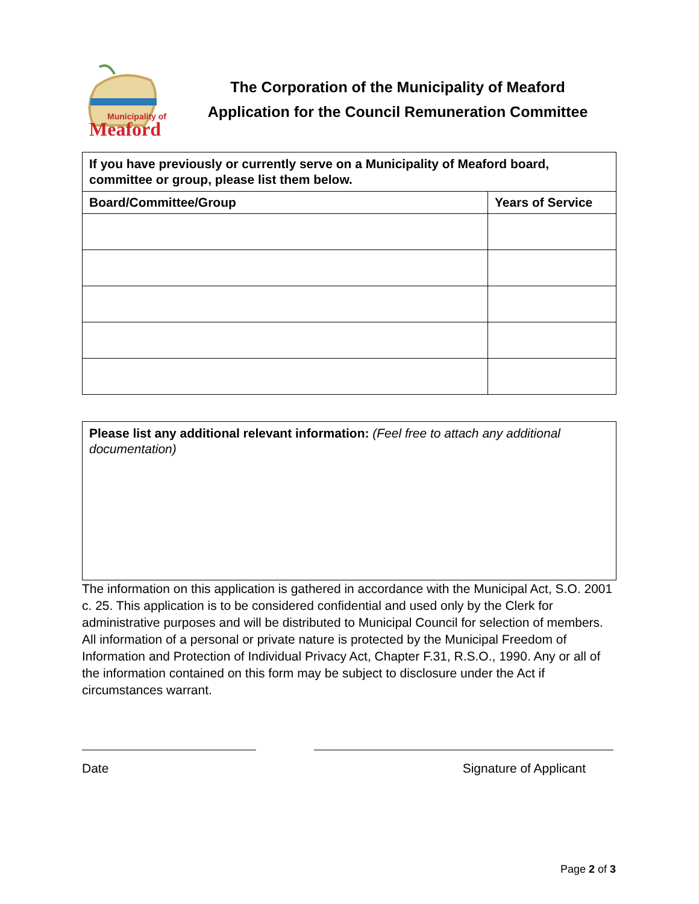Municipality of
Meaford
The Corporation of the Municipality of Meaford
Application for the Council Remuneration Committee
| If you have previously or currently serve on a Municipality of Meaford board, committee or group, please list them below. | |
| --- | --- |
| Board/Committee/Group | Years of Service |
Please list any additional relevant information: (Feel free to attach any additional documentation)
The information on this application is gathered in accordance with the Municipal Act, S.O. 2001 c. 25. This application is to be considered confidential and used only by the Clerk for administrative purposes and will be distributed to Municipal Council for selection of members. All information of a personal or private nature is protected by the Municipal Freedom of Information and Protection of Individual Privacy Act, Chapter F.31, R.S.O., 1990. Any or all of the information contained on this form may be subject to disclosure under the Act if circumstances warrant.
Date Signature of Applicant
Page 2 of 3